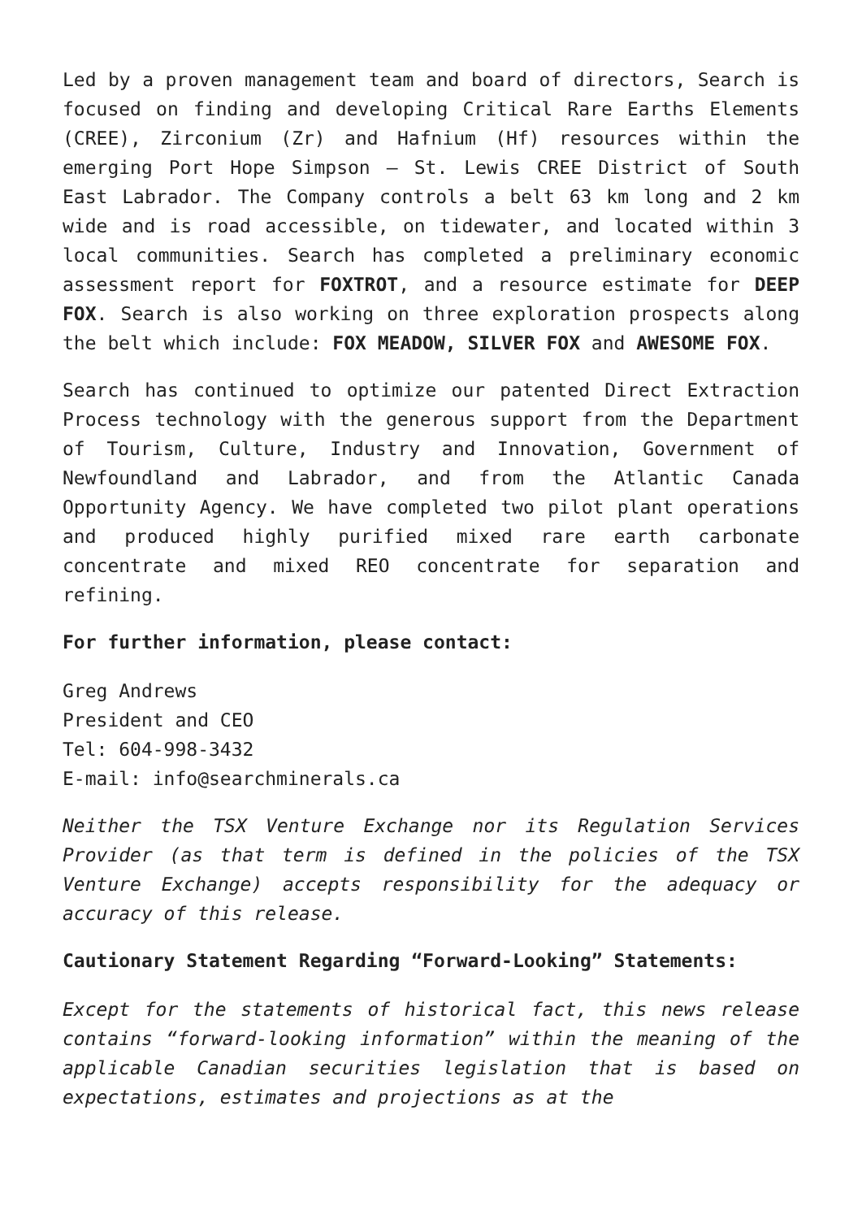Led by a proven management team and board of directors, Search is focused on finding and developing Critical Rare Earths Elements (CREE), Zirconium (Zr) and Hafnium (Hf) resources within the emerging Port Hope Simpson – St. Lewis CREE District of South East Labrador. The Company controls a belt 63 km long and 2 km wide and is road accessible, on tidewater, and located within 3 local communities. Search has completed a preliminary economic assessment report for FOXTROT, and a resource estimate for DEEP FOX. Search is also working on three exploration prospects along the belt which include: FOX MEADOW, SILVER FOX and AWESOME FOX.
Search has continued to optimize our patented Direct Extraction Process technology with the generous support from the Department of Tourism, Culture, Industry and Innovation, Government of Newfoundland and Labrador, and from the Atlantic Canada Opportunity Agency. We have completed two pilot plant operations and produced highly purified mixed rare earth carbonate concentrate and mixed REO concentrate for separation and refining.
For further information, please contact:
Greg Andrews
President and CEO
Tel: 604-998-3432
E-mail: info@searchminerals.ca
Neither the TSX Venture Exchange nor its Regulation Services Provider (as that term is defined in the policies of the TSX Venture Exchange) accepts responsibility for the adequacy or accuracy of this release.
Cautionary Statement Regarding “Forward-Looking” Statements:
Except for the statements of historical fact, this news release contains “forward-looking information” within the meaning of the applicable Canadian securities legislation that is based on expectations, estimates and projections as at the